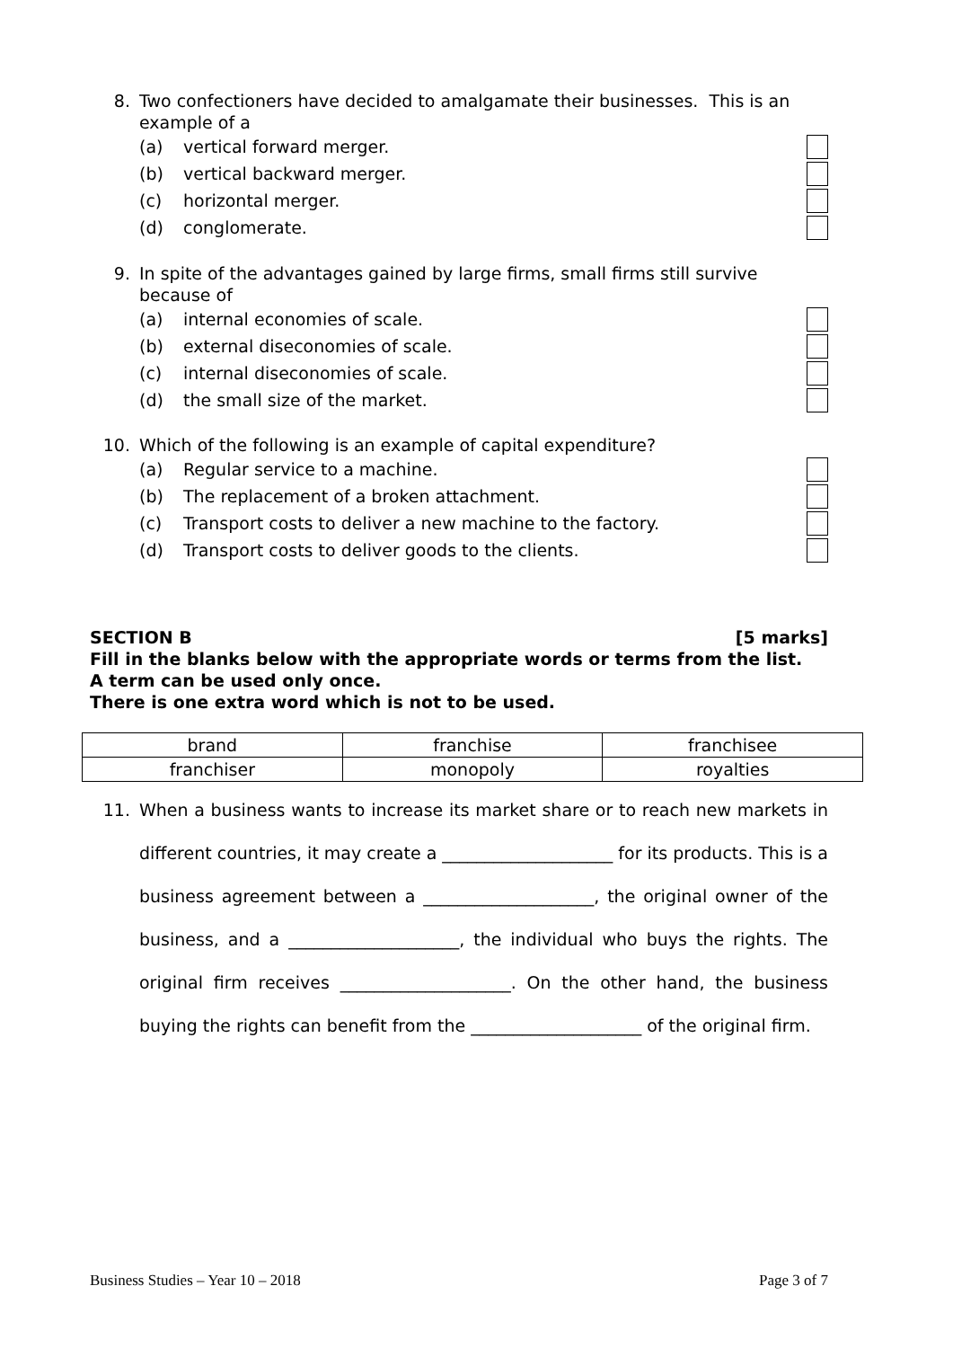8. Two confectioners have decided to amalgamate their businesses. This is an example of a
(a) vertical forward merger.
(b) vertical backward merger.
(c) horizontal merger.
(d) conglomerate.
9. In spite of the advantages gained by large firms, small firms still survive because of
(a) internal economies of scale.
(b) external diseconomies of scale.
(c) internal diseconomies of scale.
(d) the small size of the market.
10. Which of the following is an example of capital expenditure?
(a) Regular service to a machine.
(b) The replacement of a broken attachment.
(c) Transport costs to deliver a new machine to the factory.
(d) Transport costs to deliver goods to the clients.
SECTION B [5 marks]
Fill in the blanks below with the appropriate words or terms from the list.
A term can be used only once.
There is one extra word which is not to be used.
| brand | franchise | franchisee |
| franchiser | monopoly | royalties |
11. When a business wants to increase its market share or to reach new markets in different countries, it may create a ____________________ for its products. This is a business agreement between a ____________________, the original owner of the business, and a ____________________, the individual who buys the rights. The original firm receives ____________________. On the other hand, the business buying the rights can benefit from the ____________________ of the original firm.
Business Studies – Year 10 – 2018 Page 3 of 7